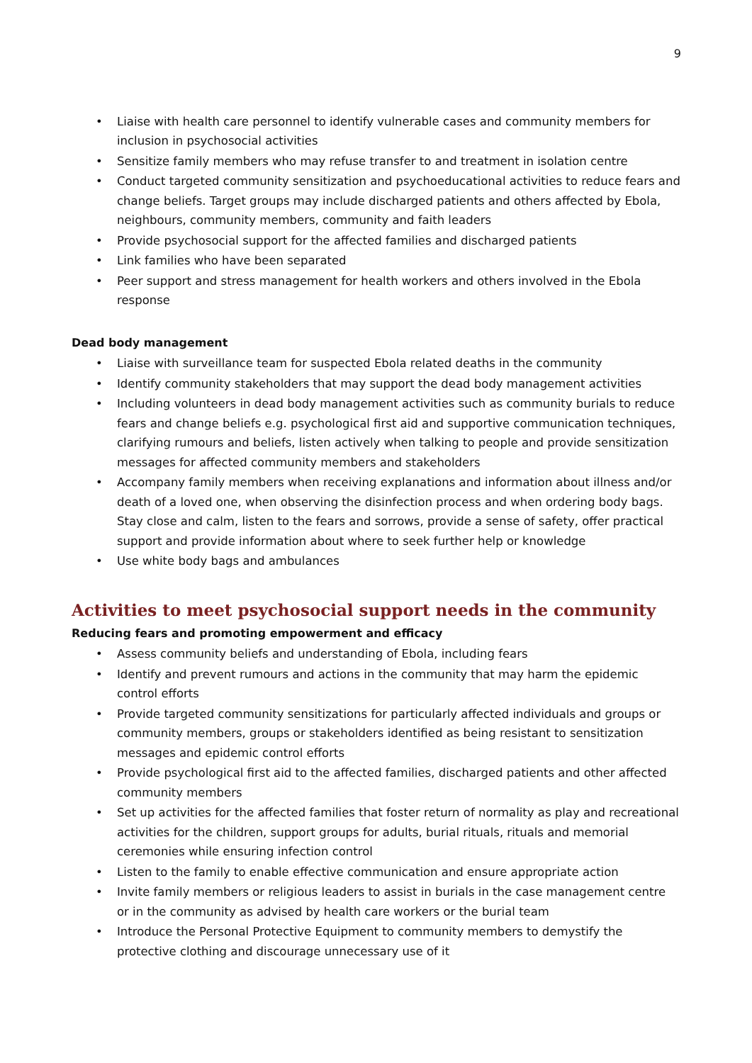9
• Liaise with health care personnel to identify vulnerable cases and community members for inclusion in psychosocial activities
• Sensitize family members who may refuse transfer to and treatment in isolation centre
• Conduct targeted community sensitization and psychoeducational activities to reduce fears and change beliefs. Target groups may include discharged patients and others affected by Ebola, neighbours, community members, community and faith leaders
• Provide psychosocial support for the affected families and discharged patients
• Link families who have been separated
• Peer support and stress management for health workers and others involved in the Ebola response
Dead body management
• Liaise with surveillance team for suspected Ebola related deaths in the community
• Identify community stakeholders that may support the dead body management activities
• Including volunteers in dead body management activities such as community burials to reduce fears and change beliefs e.g. psychological first aid and supportive communication techniques, clarifying rumours and beliefs, listen actively when talking to people and provide sensitization messages for affected community members and stakeholders
• Accompany family members when receiving explanations and information about illness and/or death of a loved one, when observing the disinfection process and when ordering body bags. Stay close and calm, listen to the fears and sorrows, provide a sense of safety, offer practical support and provide information about where to seek further help or knowledge
• Use white body bags and ambulances
Activities to meet psychosocial support needs in the community
Reducing fears and promoting empowerment and efficacy
• Assess community beliefs and understanding of Ebola, including fears
• Identify and prevent rumours and actions in the community that may harm the epidemic control efforts
• Provide targeted community sensitizations for particularly affected individuals and groups or community members, groups or stakeholders identified as being resistant to sensitization messages and epidemic control efforts
• Provide psychological first aid to the affected families, discharged patients and other affected community members
• Set up activities for the affected families that foster return of normality as play and recreational activities for the children, support groups for adults, burial rituals, rituals and memorial ceremonies while ensuring infection control
• Listen to the family to enable effective communication and ensure appropriate action
• Invite family members or religious leaders to assist in burials in the case management centre or in the community as advised by health care workers or the burial team
• Introduce the Personal Protective Equipment to community members to demystify the protective clothing and discourage unnecessary use of it